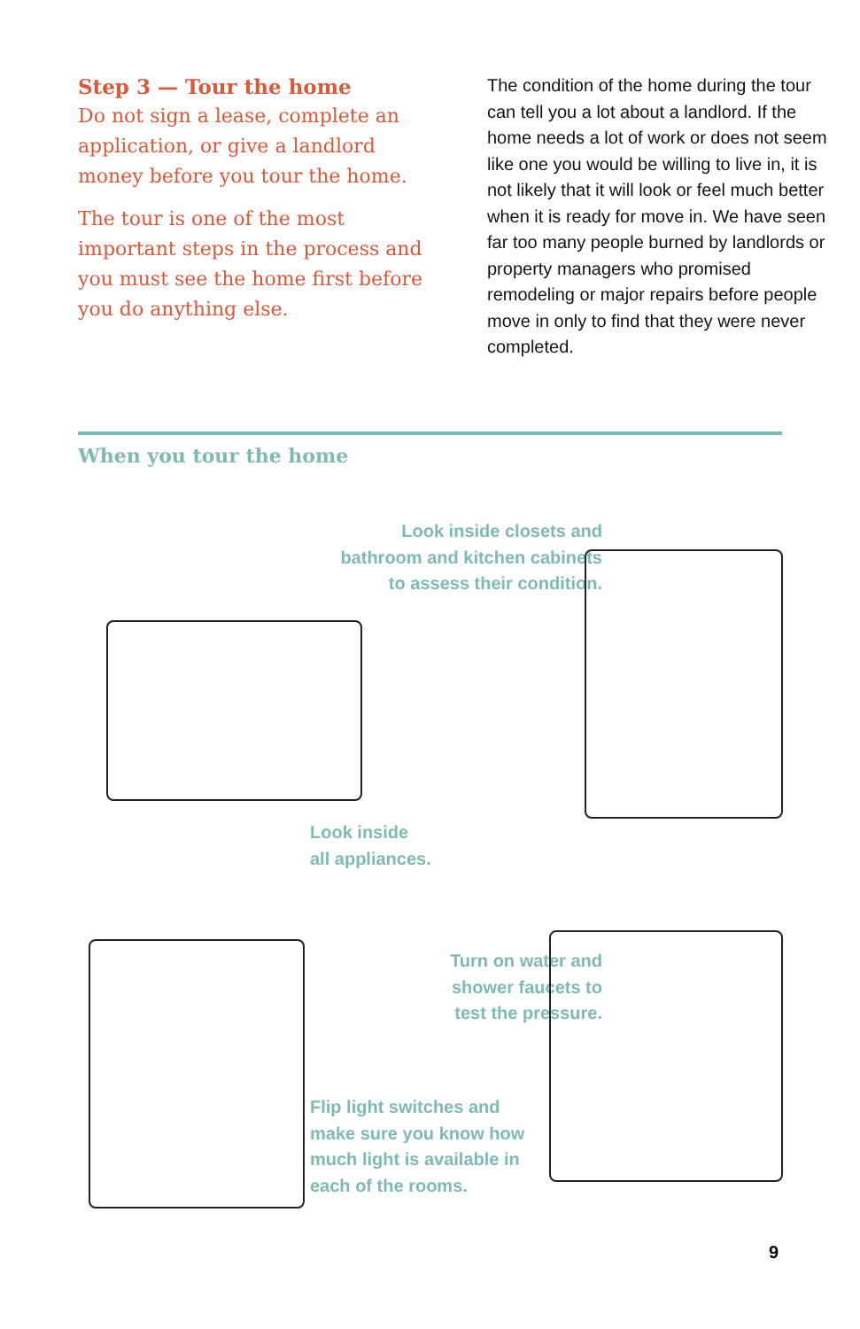Step 3 — Tour the home
Do not sign a lease, complete an application, or give a landlord money before you tour the home.
The tour is one of the most important steps in the process and you must see the home first before you do anything else.
The condition of the home during the tour can tell you a lot about a landlord. If the home needs a lot of work or does not seem like one you would be willing to live in, it is not likely that it will look or feel much better when it is ready for move in. We have seen far too many people burned by landlords or property managers who promised remodeling or major repairs before people move in only to find that they were never completed.
When you tour the home
Look inside closets and bathroom and kitchen cabinets to assess their condition.
Look inside
all appliances.
Turn on water and shower faucets to test the pressure.
Flip light switches and
make sure you know how
much light is available in
each of the rooms.
9